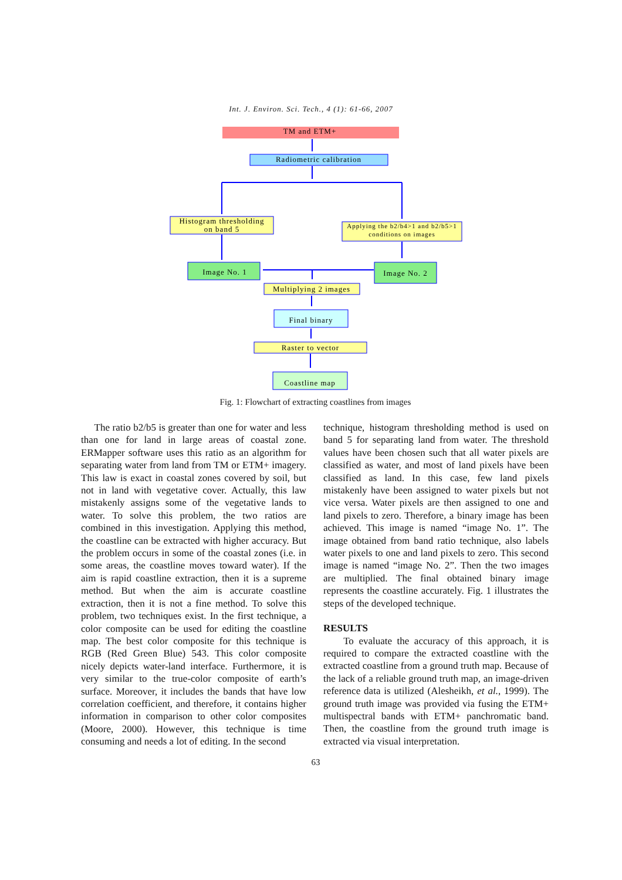Int. J. Environ. Sci. Tech., 4 (1): 61-66, 2007
TM and ETM+
Radiometric calibration
Histogram thresholding
on band 5
Applying the b2/b4>1 and b2/b5>1
conditions on images
Image No. 1
Image No. 2
Multiplying 2 images
Final binary
Raster to vector
Coastline map
Fig. 1: Flowchart of extracting coastlines from images
The ratio b2/b5 is greater than one for water and less than one for land in large areas of coastal zone. ERMapper software uses this ratio as an algorithm for separating water from land from TM or ETM+ imagery. This law is exact in coastal zones covered by soil, but not in land with vegetative cover. Actually, this law mistakenly assigns some of the vegetative lands to water. To solve this problem, the two ratios are combined in this investigation. Applying this method, the coastline can be extracted with higher accuracy. But the problem occurs in some of the coastal zones (i.e. in some areas, the coastline moves toward water). If the aim is rapid coastline extraction, then it is a supreme method. But when the aim is accurate coastline extraction, then it is not a fine method. To solve this problem, two techniques exist. In the first technique, a color composite can be used for editing the coastline map. The best color composite for this technique is RGB (Red Green Blue) 543. This color composite nicely depicts water-land interface. Furthermore, it is very similar to the true-color composite of earth’s surface. Moreover, it includes the bands that have low correlation coefficient, and therefore, it contains higher information in comparison to other color composites (Moore, 2000). However, this technique is time consuming and needs a lot of editing. In the second
technique, histogram thresholding method is used on band 5 for separating land from water. The threshold values have been chosen such that all water pixels are classified as water, and most of land pixels have been classified as land. In this case, few land pixels mistakenly have been assigned to water pixels but not vice versa. Water pixels are then assigned to one and land pixels to zero. Therefore, a binary image has been achieved. This image is named “image No. 1”. The image obtained from band ratio technique, also labels water pixels to one and land pixels to zero. This second image is named “image No. 2”. Then the two images are multiplied. The final obtained binary image represents the coastline accurately. Fig. 1 illustrates the steps of the developed technique.
RESULTS
To evaluate the accuracy of this approach, it is required to compare the extracted coastline with the extracted coastline from a ground truth map. Because of the lack of a reliable ground truth map, an image-driven reference data is utilized (Alesheikh, et al., 1999). The ground truth image was provided via fusing the ETM+ multispectral bands with ETM+ panchromatic band. Then, the coastline from the ground truth image is extracted via visual interpretation.
63